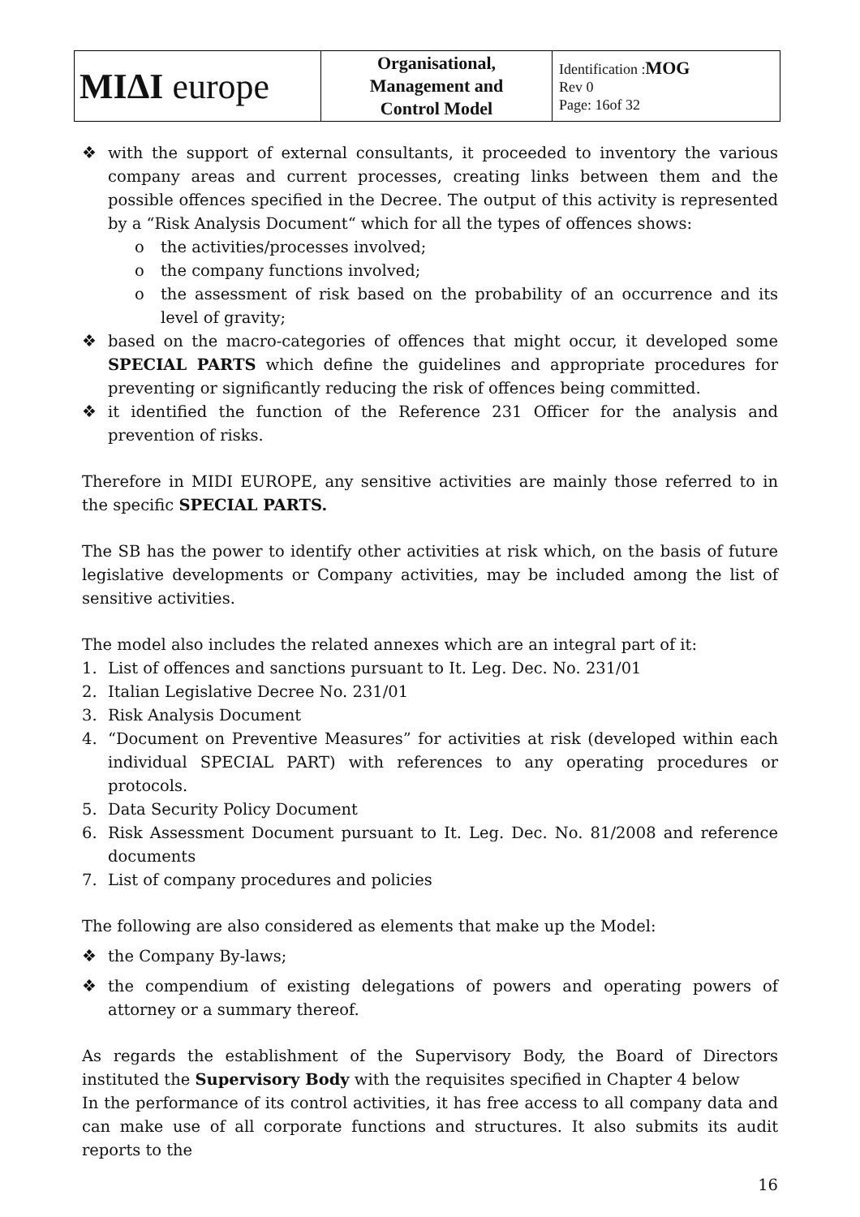| MIΔI europe | Organisational, Management and Control Model | Identification : MOG Rev 0 Page: 16of 32 |
❖ with the support of external consultants, it proceeded to inventory the various company areas and current processes, creating links between them and the possible offences specified in the Decree. The output of this activity is represented by a “Risk Analysis Document“ which for all the types of offences shows:
o the activities/processes involved;
o the company functions involved;
o the assessment of risk based on the probability of an occurrence and its level of gravity;
❖ based on the macro-categories of offences that might occur, it developed some SPECIAL PARTS which define the guidelines and appropriate procedures for preventing or significantly reducing the risk of offences being committed.
❖ it identified the function of the Reference 231 Officer for the analysis and prevention of risks.
Therefore in MIDI EUROPE, any sensitive activities are mainly those referred to in the specific SPECIAL PARTS.
The SB has the power to identify other activities at risk which, on the basis of future legislative developments or Company activities, may be included among the list of sensitive activities.
The model also includes the related annexes which are an integral part of it:
1. List of offences and sanctions pursuant to It. Leg. Dec. No. 231/01
2. Italian Legislative Decree No. 231/01
3. Risk Analysis Document
4. “Document on Preventive Measures” for activities at risk (developed within each individual SPECIAL PART) with references to any operating procedures or protocols.
5. Data Security Policy Document
6. Risk Assessment Document pursuant to It. Leg. Dec. No. 81/2008 and reference documents
7. List of company procedures and policies
The following are also considered as elements that make up the Model:
❖ the Company By-laws;
❖ the compendium of existing delegations of powers and operating powers of attorney or a summary thereof.
As regards the establishment of the Supervisory Body, the Board of Directors instituted the Supervisory Body with the requisites specified in Chapter 4 below
In the performance of its control activities, it has free access to all company data and can make use of all corporate functions and structures. It also submits its audit reports to the
16